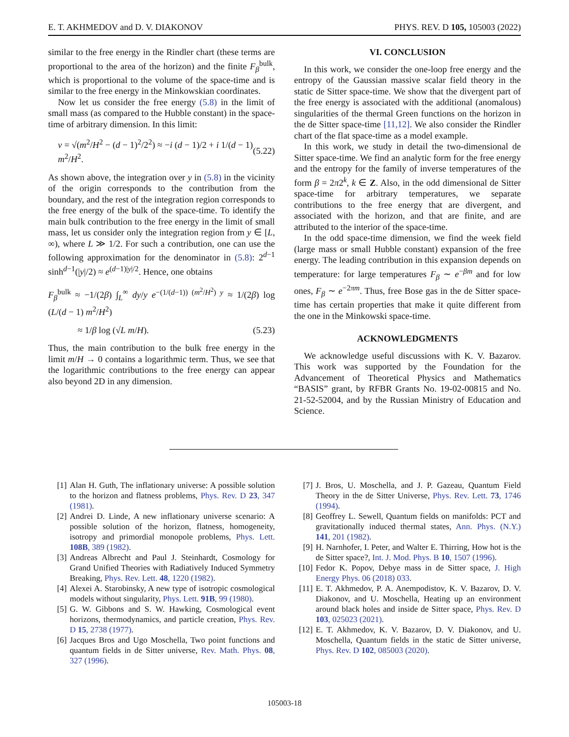E. T. AKHMEDOV and D. V. DIAKONOV PHYS. REV. D 105, 105003 (2022)
similar to the free energy in the Rindler chart (these terms are proportional to the area of the horizon) and the finite F<sub>β</sub><sup>bulk</sup>, which is proportional to the volume of the space-time and is similar to the free energy in the Minkowskian coordinates.
Now let us consider the free energy (5.8) in the limit of small mass (as compared to the Hubble constant) in the space-time of arbitrary dimension. In this limit:
ν = √(m<sup>2</sup>/H<sup>2</sup> − (d − 1)<sup>2</sup>/2<sup>2</sup>) ≈ −i (d − 1)/2 + i 1/(d − 1) m<sup>2</sup>/H<sup>2</sup>. (5.22)
As shown above, the integration over y in (5.8) in the vicinity of the origin corresponds to the contribution from the boundary, and the rest of the integration region corresponds to the free energy of the bulk of the space-time. To identify the main bulk contribution to the free energy in the limit of small mass, let us consider only the integration region from y ∈ [L, ∞), where L ≫ 1/2. For such a contribution, one can use the following approximation for the denominator in (5.8): 2<sup>d−1</sup> sinh<sup>d−1</sup>(|y|/2) ≈ e<sup>(d−1)|y|/2</sup>. Hence, one obtains
F<sub>β</sub><sup>bulk</sup> ≈ −1/(2β) ∫<sub>L</sub><sup>∞</sup> dy/y e<sup>−(1/(d−1)) (m<sup>2</sup>/H<sup>2</sup>) y</sup> ≈ 1/(2β) log (L/(d − 1) m<sup>2</sup>/H<sup>2</sup>)
≈ 1/β log (√L m/H). (5.23)
Thus, the main contribution to the bulk free energy in the limit m/H → 0 contains a logarithmic term. Thus, we see that the logarithmic contributions to the free energy can appear also beyond 2D in any dimension.
VI. CONCLUSION
In this work, we consider the one-loop free energy and the entropy of the Gaussian massive scalar field theory in the static de Sitter space-time. We show that the divergent part of the free energy is associated with the additional (anomalous) singularities of the thermal Green functions on the horizon in the de Sitter space-time [11,12]. We also consider the Rindler chart of the flat space-time as a model example.
In this work, we study in detail the two-dimensional de Sitter space-time. We find an analytic form for the free energy and the entropy for the family of inverse temperatures of the form β = 2π2<sup>k</sup>, k ∈ Z. Also, in the odd dimensional de Sitter space-time for arbitrary temperatures, we separate contributions to the free energy that are divergent, and associated with the horizon, and that are finite, and are attributed to the interior of the space-time.
In the odd space-time dimension, we find the week field (large mass or small Hubble constant) expansion of the free energy. The leading contribution in this expansion depends on temperature: for large temperatures F<sub>β</sub> ∼ e<sup>−βm</sup> and for low ones, F<sub>β</sub> ∼ e<sup>−2πm</sup>. Thus, free Bose gas in the de Sitter space-time has certain properties that make it quite different from the one in the Minkowski space-time.
ACKNOWLEDGMENTS
We acknowledge useful discussions with K. V. Bazarov. This work was supported by the Foundation for the Advancement of Theoretical Physics and Mathematics “BASIS” grant, by RFBR Grants No. 19-02-00815 and No. 21-52-52004, and by the Russian Ministry of Education and Science.
[1] Alan H. Guth, The inflationary universe: A possible solution to the horizon and flatness problems, Phys. Rev. D 23, 347 (1981).
[2] Andrei D. Linde, A new inflationary universe scenario: A possible solution of the horizon, flatness, homogeneity, isotropy and primordial monopole problems, Phys. Lett. 108B, 389 (1982).
[3] Andreas Albrecht and Paul J. Steinhardt, Cosmology for Grand Unified Theories with Radiatively Induced Symmetry Breaking, Phys. Rev. Lett. 48, 1220 (1982).
[4] Alexei A. Starobinsky, A new type of isotropic cosmological models without singularity, Phys. Lett. 91B, 99 (1980).
[5] G. W. Gibbons and S. W. Hawking, Cosmological event horizons, thermodynamics, and particle creation, Phys. Rev. D 15, 2738 (1977).
[6] Jacques Bros and Ugo Moschella, Two point functions and quantum fields in de Sitter universe, Rev. Math. Phys. 08, 327 (1996).
[7] J. Bros, U. Moschella, and J. P. Gazeau, Quantum Field Theory in the de Sitter Universe, Phys. Rev. Lett. 73, 1746 (1994).
[8] Geoffrey L. Sewell, Quantum fields on manifolds: PCT and gravitationally induced thermal states, Ann. Phys. (N.Y.) 141, 201 (1982).
[9] H. Narnhofer, I. Peter, and Walter E. Thirring, How hot is the de Sitter space?, Int. J. Mod. Phys. B 10, 1507 (1996).
[10] Fedor K. Popov, Debye mass in de Sitter space, J. High Energy Phys. 06 (2018) 033.
[11] E. T. Akhmedov, P. A. Anempodistov, K. V. Bazarov, D. V. Diakonov, and U. Moschella, Heating up an environment around black holes and inside de Sitter space, Phys. Rev. D 103, 025023 (2021).
[12] E. T. Akhmedov, K. V. Bazarov, D. V. Diakonov, and U. Moschella, Quantum fields in the static de Sitter universe, Phys. Rev. D 102, 085003 (2020).
105003-18